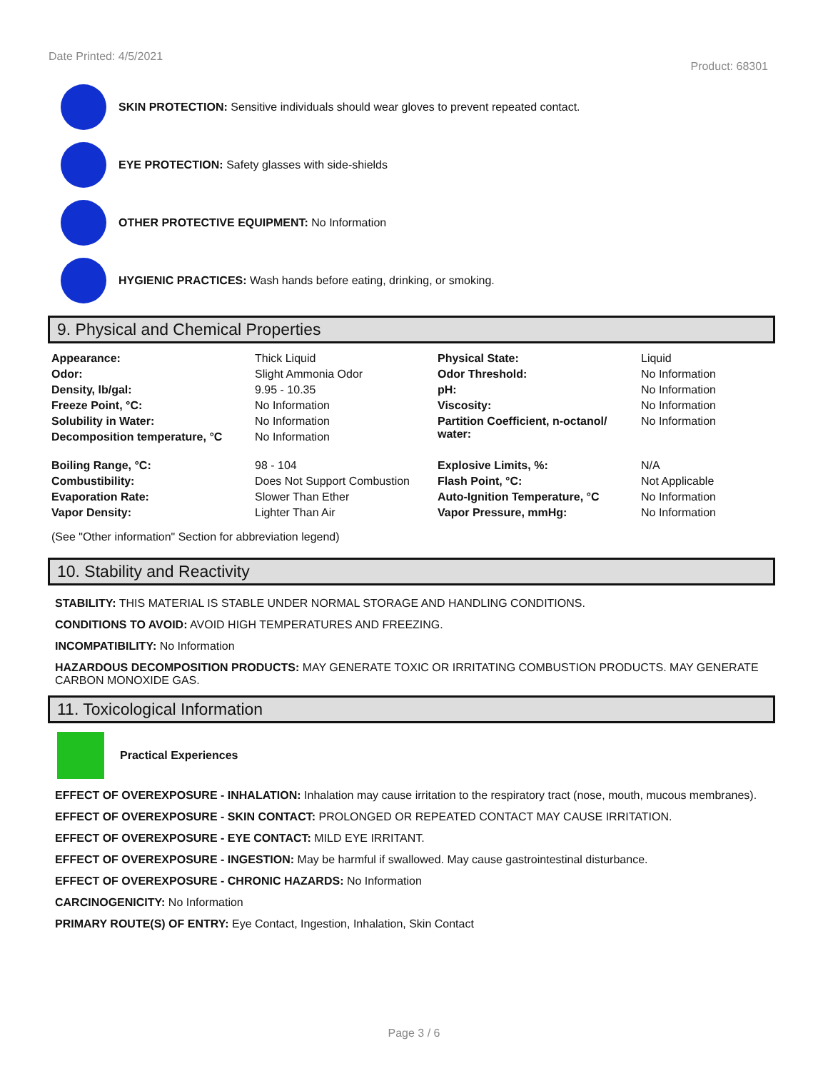Date Printed: 4/5/2021
Product: 68301
SKIN PROTECTION: Sensitive individuals should wear gloves to prevent repeated contact.
EYE PROTECTION: Safety glasses with side-shields
OTHER PROTECTIVE EQUIPMENT: No Information
HYGIENIC PRACTICES: Wash hands before eating, drinking, or smoking.
9. Physical and Chemical Properties
| Appearance: | Thick Liquid | Physical State: | Liquid |
| Odor: | Slight Ammonia Odor | Odor Threshold: | No Information |
| Density, lb/gal: | 9.95 - 10.35 | pH: | No Information |
| Freeze Point, °C: | No Information | Viscosity: | No Information |
| Solubility in Water: | No Information | Partition Coefficient, n-octanol/ water: | No Information |
| Decomposition temperature, °C | No Information | | |
| Boiling Range, °C: | 98 - 104 | Explosive Limits, %: | N/A |
| Combustibility: | Does Not Support Combustion | Flash Point, °C: | Not Applicable |
| Evaporation Rate: | Slower Than Ether | Auto-Ignition Temperature, °C | No Information |
| Vapor Density: | Lighter Than Air | Vapor Pressure, mmHg: | No Information |
(See "Other information" Section for abbreviation legend)
10. Stability and Reactivity
STABILITY: THIS MATERIAL IS STABLE UNDER NORMAL STORAGE AND HANDLING CONDITIONS.
CONDITIONS TO AVOID: AVOID HIGH TEMPERATURES AND FREEZING.
INCOMPATIBILITY: No Information
HAZARDOUS DECOMPOSITION PRODUCTS: MAY GENERATE TOXIC OR IRRITATING COMBUSTION PRODUCTS. MAY GENERATE CARBON MONOXIDE GAS.
11. Toxicological Information
Practical Experiences
EFFECT OF OVEREXPOSURE - INHALATION: Inhalation may cause irritation to the respiratory tract (nose, mouth, mucous membranes).
EFFECT OF OVEREXPOSURE - SKIN CONTACT: PROLONGED OR REPEATED CONTACT MAY CAUSE IRRITATION.
EFFECT OF OVEREXPOSURE - EYE CONTACT: MILD EYE IRRITANT.
EFFECT OF OVEREXPOSURE - INGESTION: May be harmful if swallowed. May cause gastrointestinal disturbance.
EFFECT OF OVEREXPOSURE - CHRONIC HAZARDS: No Information
CARCINOGENICITY: No Information
PRIMARY ROUTE(S) OF ENTRY: Eye Contact, Ingestion, Inhalation, Skin Contact
Page 3 / 6